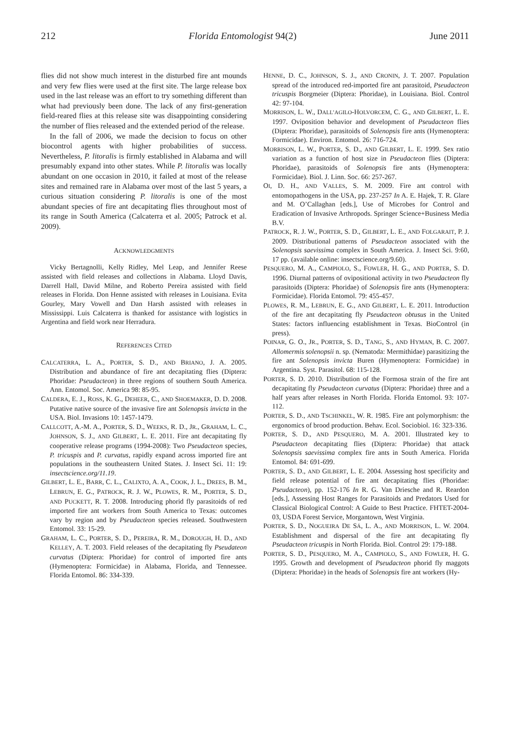212 Florida Entomologist 94(2) June 2011
flies did not show much interest in the disturbed fire ant mounds and very few flies were used at the first site. The large release box used in the last release was an effort to try something different than what had previously been done. The lack of any first-generation field-reared flies at this release site was disappointing considering the number of flies released and the extended period of the release.
In the fall of 2006, we made the decision to focus on other biocontrol agents with higher probabilities of success. Nevertheless, P. litoralis is firmly established in Alabama and will presumably expand into other states. While P. litoralis was locally abundant on one occasion in 2010, it failed at most of the release sites and remained rare in Alabama over most of the last 5 years, a curious situation considering P. litoralis is one of the most abundant species of fire ant decapitating flies throughout most of its range in South America (Calcaterra et al. 2005; Patrock et al. 2009).
ACKNOWLEDGMENTS
Vicky Bertagnolli, Kelly Ridley, Mel Leap, and Jennifer Reese assisted with field releases and collections in Alabama. Lloyd Davis, Darrell Hall, David Milne, and Roberto Pereira assisted with field releases in Florida. Don Henne assisted with releases in Louisiana. Evita Gourley, Mary Vowell and Dan Harsh assisted with releases in Mississippi. Luis Calcaterra is thanked for assistance with logistics in Argentina and field work near Herradura.
REFERENCES CITED
CALCATERRA, L. A., PORTER, S. D., AND BRIANO, J. A. 2005. Distribution and abundance of fire ant decapitating flies (Diptera: Phoridae: Pseudacteon) in three regions of southern South America. Ann. Entomol. Soc. America 98: 85-95.
CALDERA, E. J., ROSS, K. G., DEHEER, C., AND SHOEMAKER, D. D. 2008. Putative native source of the invasive fire ant Solenopsis invicta in the USA. Biol. Invasions 10: 1457-1479.
CALLCOTT, A.-M. A., PORTER, S. D., WEEKS, R. D., JR., GRAHAM, L. C., JOHNSON, S. J., AND GILBERT, L. E. 2011. Fire ant decapitating fly cooperative release programs (1994-2008): Two Pseudacteon species, P. tricuspis and P. curvatus, rapidly expand across imported fire ant populations in the southeastern United States. J. Insect Sci. 11: 19: insectscience.org/11.19.
GILBERT, L. E., BARR, C. L., CALIXTO, A. A., COOK, J. L., DREES, B. M., LEBRUN, E. G., PATROCK, R. J. W., PLOWES, R. M., PORTER, S. D., AND PUCKETT, R. T. 2008. Introducing phorid fly parasitoids of red imported fire ant workers from South America to Texas: outcomes vary by region and by Pseudacteon species released. Southwestern Entomol. 33: 15-29.
GRAHAM, L. C., PORTER, S. D., PEREIRA, R. M., DOROUGH, H. D., AND KELLEY, A. T. 2003. Field releases of the decapitating fly Pseudateon curvatus (Diptera: Phoridae) for control of imported fire ants (Hymenoptera: Formicidae) in Alabama, Florida, and Tennessee. Florida Entomol. 86: 334-339.
HENNE, D. C., JOHNSON, S. J., AND CRONIN, J. T. 2007. Population spread of the introduced red-imported fire ant parasitoid, Pseudacteon tricuspis Borgmeier (Diptera: Phoridae), in Louisiana. Biol. Control 42: 97-104.
MORRISON, L. W., DALL’AGILO-HOLVORCEM, C. G., AND GILBERT, L. E. 1997. Oviposition behavior and development of Pseudacteon flies (Diptera: Phoridae), parasitoids of Solenopsis fire ants (Hymenoptera: Formicidae). Environ. Entomol. 26: 716-724.
MORRISON, L. W., PORTER, S. D., AND GILBERT, L. E. 1999. Sex ratio variation as a function of host size in Pseudacteon flies (Diptera: Phoridae), parasitoids of Solenopsis fire ants (Hymenoptera: Formicidae). Biol. J. Linn. Soc. 66: 257-267.
OI, D. H., AND VALLES, S. M. 2009. Fire ant control with entomopathogens in the USA, pp. 237-257 In A. E. Hajek, T. R. Glare and M. O’Callaghan [eds.], Use of Microbes for Control and Eradication of Invasive Arthropods. Springer Science+Business Media B.V.
PATROCK, R. J. W., PORTER, S. D., GILBERT, L. E., AND FOLGARAIT, P. J. 2009. Distributional patterns of Pseudacteon associated with the Solenopsis saevissima complex in South America. J. Insect Sci. 9:60, 17 pp. (available online: insectscience.org/9.60).
PESQUERO, M. A., CAMPIOLO, S., FOWLER, H. G., AND PORTER, S. D. 1996. Diurnal patterns of ovipositional activity in two Pseudacteon fly parasitoids (Diptera: Phoridae) of Solenopsis fire ants (Hymenoptera: Formicidae). Florida Entomol. 79: 455-457.
PLOWES, R. M., LEBRUN, E. G., AND GILBERT, L. E. 2011. Introduction of the fire ant decapitating fly Pseudacteon obtusus in the United States: factors influencing establishment in Texas. BioControl (in press).
POINAR, G. O., JR., PORTER, S. D., TANG, S., AND HYMAN, B. C. 2007. Allomermis solenopsii n. sp. (Nematoda: Mermithidae) parasitizing the fire ant Solenopsis invicta Buren (Hymenoptera: Formicidae) in Argentina. Syst. Parasitol. 68: 115-128.
PORTER, S. D. 2010. Distribution of the Formosa strain of the fire ant decapitating fly Pseudacteon curvatus (Diptera: Phoridae) three and a half years after releases in North Florida. Florida Entomol. 93: 107-112.
PORTER, S. D., AND TSCHINKEL, W. R. 1985. Fire ant polymorphism: the ergonomics of brood production. Behav. Ecol. Sociobiol. 16: 323-336.
PORTER, S. D., AND PESQUERO, M. A. 2001. Illustrated key to Pseudacteon decapitating flies (Diptera: Phoridae) that attack Solenopsis saevissima complex fire ants in South America. Florida Entomol. 84: 691-699.
PORTER, S. D., AND GILBERT, L. E. 2004. Assessing host specificity and field release potential of fire ant decapitating flies (Phoridae: Pseudacteon), pp. 152-176 In R. G. Van Driesche and R. Reardon [eds.], Assessing Host Ranges for Parasitoids and Predators Used for Classical Biological Control: A Guide to Best Practice. FHTET-2004-03, USDA Forest Service, Morgantown, West Virginia.
PORTER, S. D., NOGUEIRA DE SÁ, L. A., AND MORRISON, L. W. 2004. Establishment and dispersal of the fire ant decapitating fly Pseudacteon tricuspis in North Florida. Biol. Control 29: 179-188.
PORTER, S. D., PESQUERO, M. A., CAMPIOLO, S., AND FOWLER, H. G. 1995. Growth and development of Pseudacteon phorid fly maggots (Diptera: Phoridae) in the heads of Solenopsis fire ant workers (Hy-